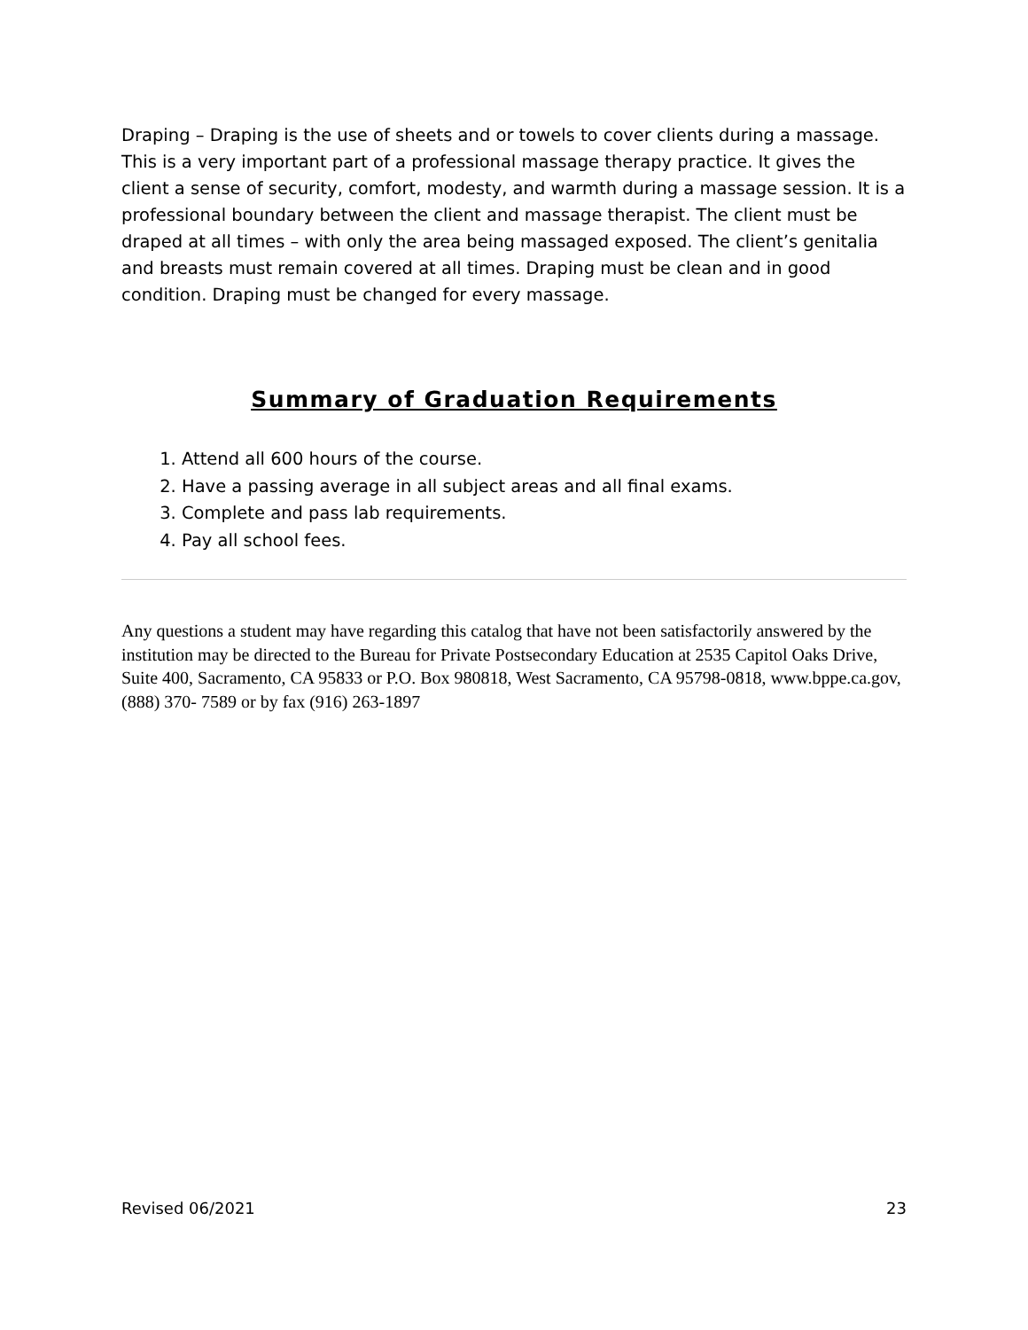Draping – Draping is the use of sheets and or towels to cover clients during a massage. This is a very important part of a professional massage therapy practice. It gives the client a sense of security, comfort, modesty, and warmth during a massage session. It is a professional boundary between the client and massage therapist. The client must be draped at all times – with only the area being massaged exposed. The client’s genitalia and breasts must remain covered at all times. Draping must be clean and in good condition. Draping must be changed for every massage.
Summary of Graduation Requirements
1. Attend all 600 hours of the course.
2. Have a passing average in all subject areas and all final exams.
3. Complete and pass lab requirements.
4. Pay all school fees.
Any questions a student may have regarding this catalog that have not been satisfactorily answered by the institution may be directed to the Bureau for Private Postsecondary Education at 2535 Capitol Oaks Drive, Suite 400, Sacramento, CA 95833 or P.O. Box 980818, West Sacramento, CA 95798-0818, www.bppe.ca.gov, (888) 370- 7589 or by fax (916) 263-1897
Revised 06/2021 23